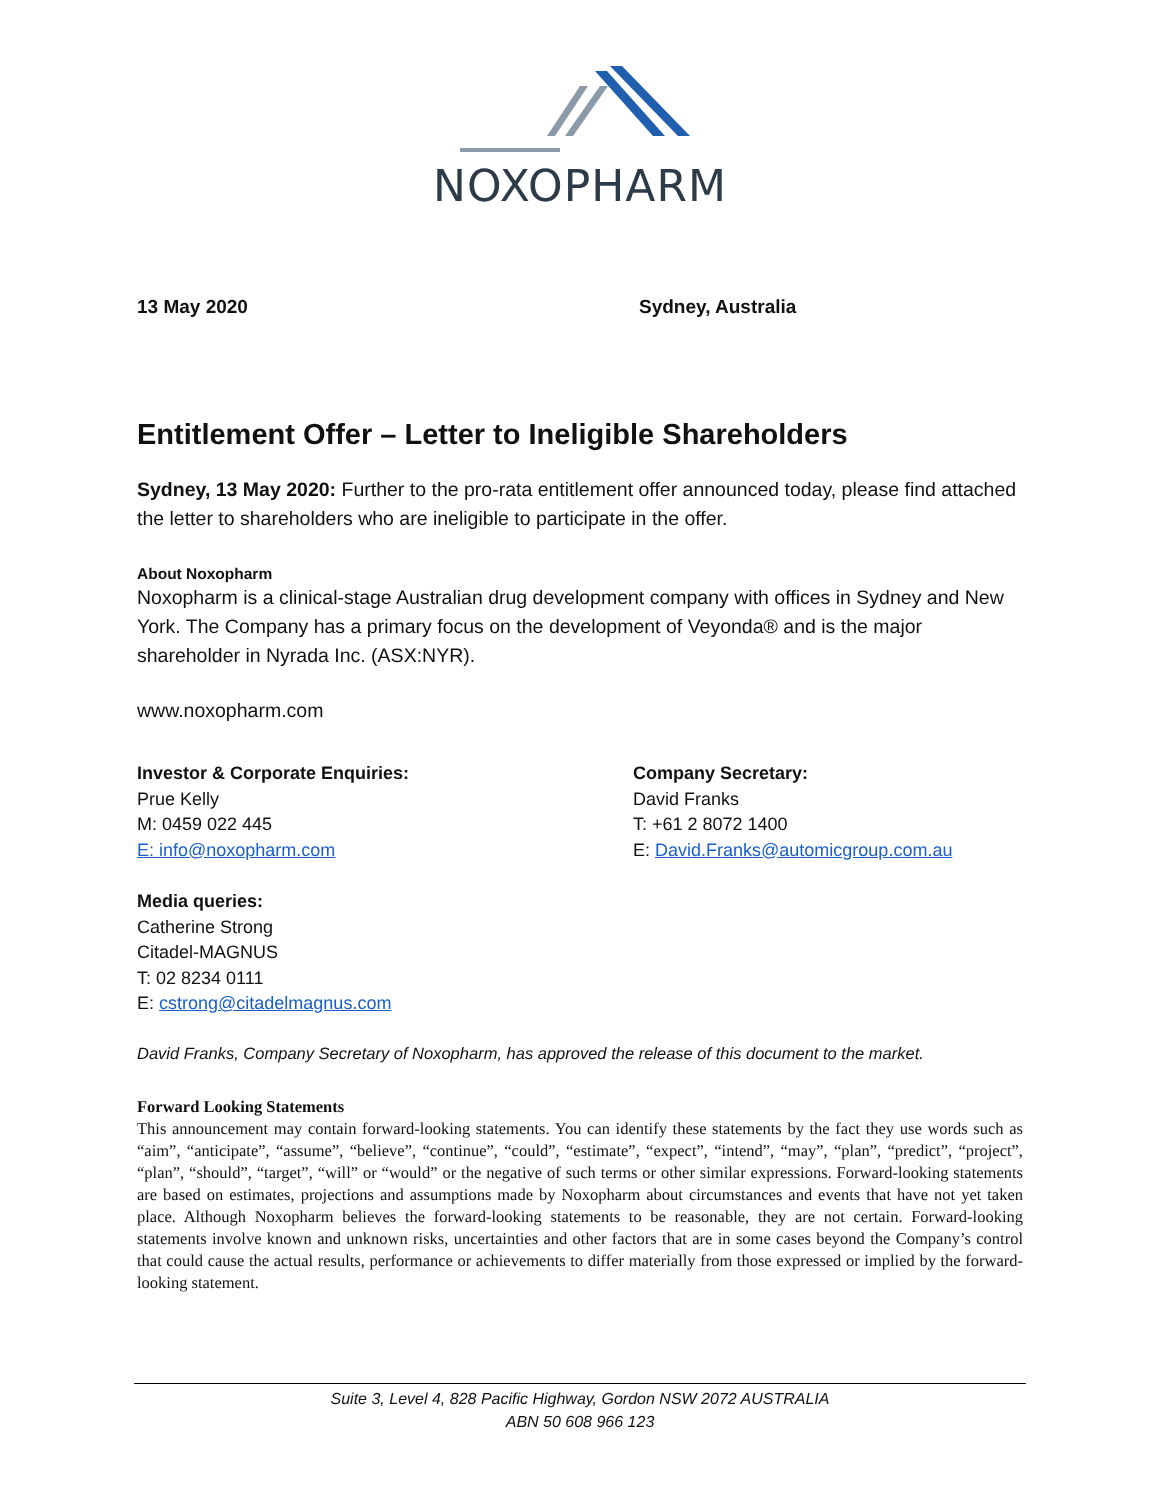NOXOPHARM
13 May 2020 Sydney, Australia
Entitlement Offer – Letter to Ineligible Shareholders
Sydney, 13 May 2020: Further to the pro-rata entitlement offer announced today, please find attached the letter to shareholders who are ineligible to participate in the offer.
About Noxopharm
Noxopharm is a clinical-stage Australian drug development company with offices in Sydney and New York. The Company has a primary focus on the development of Veyonda® and is the major shareholder in Nyrada Inc. (ASX:NYR).
www.noxopharm.com
Investor & Corporate Enquiries:
Prue Kelly
M: 0459 022 445
E: info@noxopharm.com
Company Secretary:
David Franks
T: +61 2 8072 1400
E: David.Franks@automicgroup.com.au
Media queries:
Catherine Strong
Citadel-MAGNUS
T: 02 8234 0111
E: cstrong@citadelmagnus.com
David Franks, Company Secretary of Noxopharm, has approved the release of this document to the market.
Forward Looking Statements
This announcement may contain forward-looking statements. You can identify these statements by the fact they use words such as “aim”, “anticipate”, “assume”, “believe”, “continue”, “could”, “estimate”, “expect”, “intend”, “may”, “plan”, “predict”, “project”, “plan”, “should”, “target”, “will” or “would” or the negative of such terms or other similar expressions. Forward-looking statements are based on estimates, projections and assumptions made by Noxopharm about circumstances and events that have not yet taken place. Although Noxopharm believes the forward-looking statements to be reasonable, they are not certain. Forward-looking statements involve known and unknown risks, uncertainties and other factors that are in some cases beyond the Company’s control that could cause the actual results, performance or achievements to differ materially from those expressed or implied by the forward-looking statement.
Suite 3, Level 4, 828 Pacific Highway, Gordon NSW 2072 AUSTRALIA
ABN 50 608 966 123